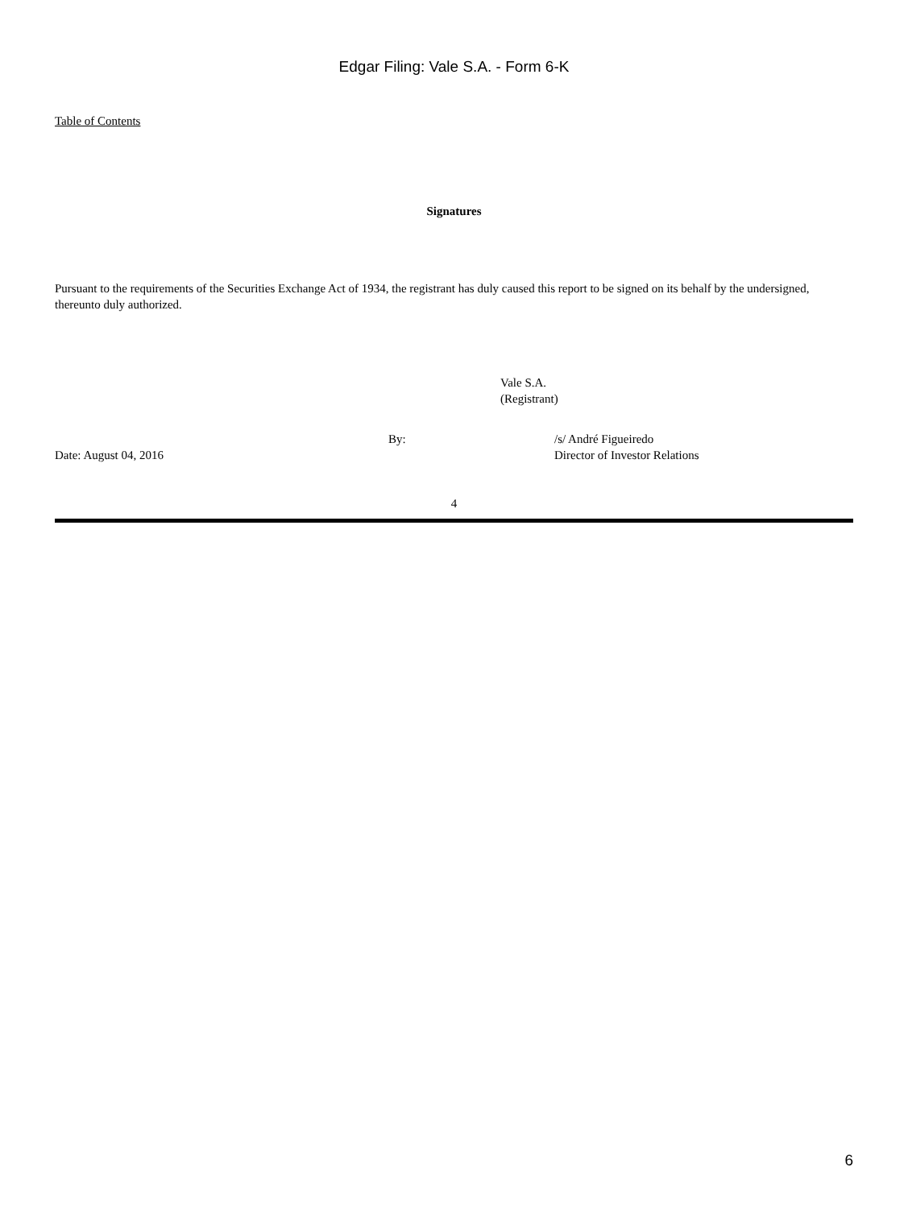Edgar Filing: Vale S.A. - Form 6-K
Table of Contents
Signatures
Pursuant to the requirements of the Securities Exchange Act of 1934, the registrant has duly caused this report to be signed on its behalf by the undersigned, thereunto duly authorized.
Vale S.A.
(Registrant)
Date: August 04, 2016
By: /s/ André Figueiredo
Director of Investor Relations
4
6